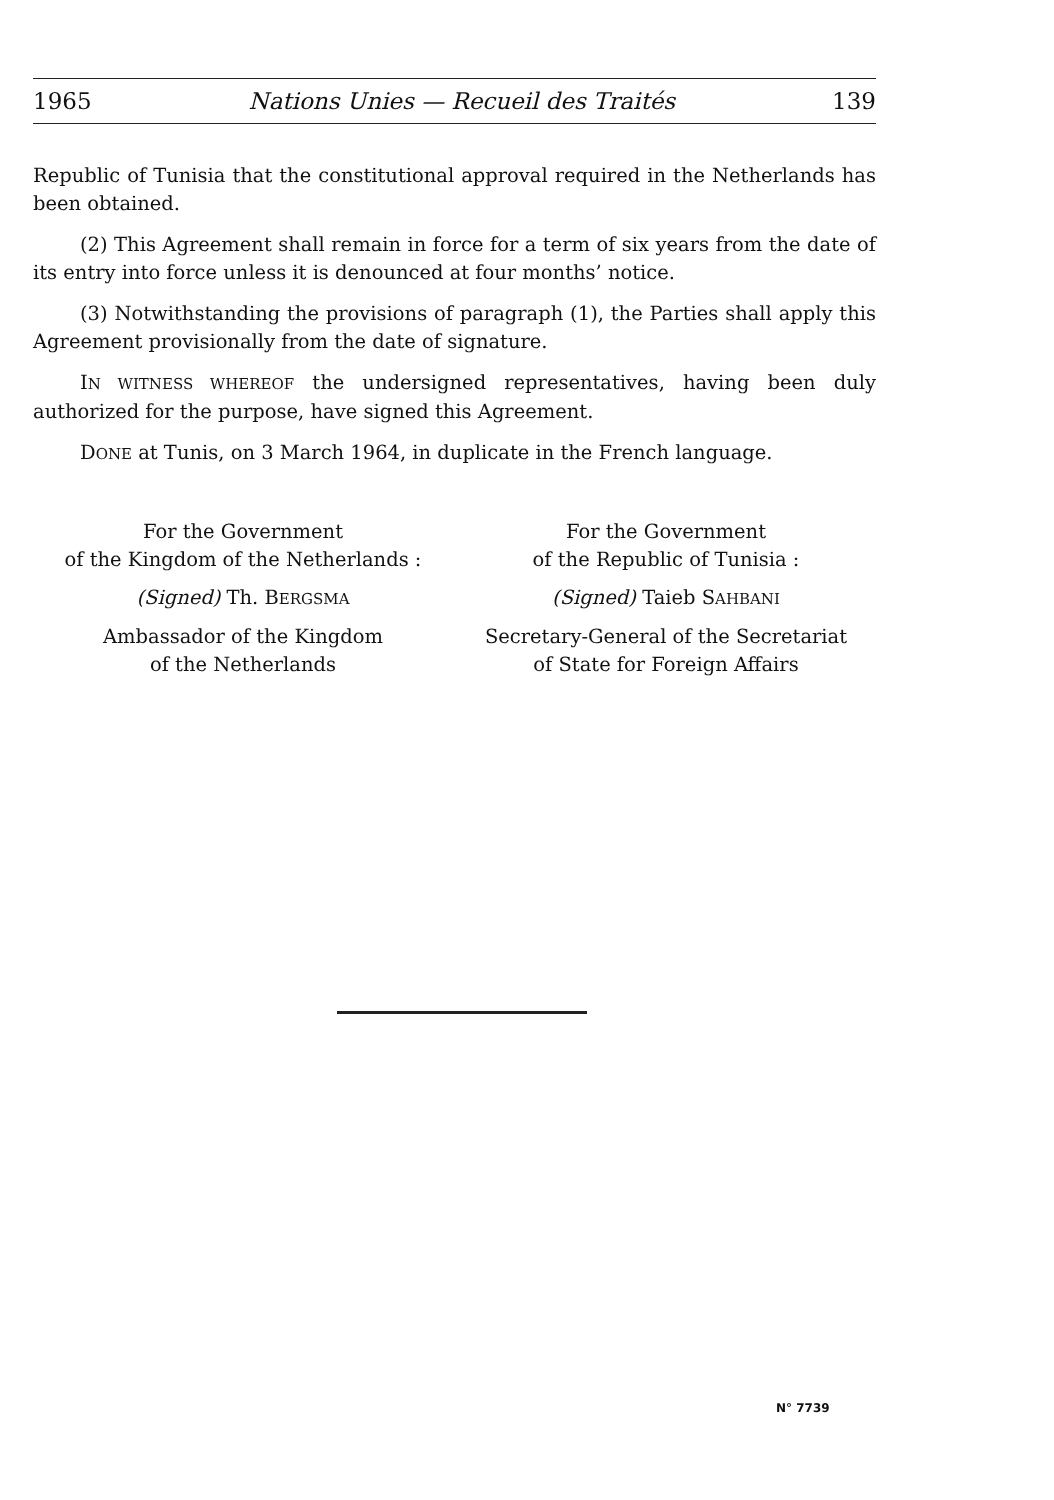1965 Nations Unies — Recueil des Traités 139
Republic of Tunisia that the constitutional approval required in the Netherlands has been obtained.
(2) This Agreement shall remain in force for a term of six years from the date of its entry into force unless it is denounced at four months’ notice.
(3) Notwithstanding the provisions of paragraph (1), the Parties shall apply this Agreement provisionally from the date of signature.
IN WITNESS WHEREOF the undersigned representatives, having been duly authorized for the purpose, have signed this Agreement.
DONE at Tunis, on 3 March 1964, in duplicate in the French language.
For the Government
of the Kingdom of the Netherlands :
(Signed) Th. BERGSMA
Ambassador of the Kingdom
of the Netherlands
For the Government
of the Republic of Tunisia :
(Signed) Taieb SAHBANI
Secretary-General of the Secretariat
of State for Foreign Affairs
N° 7739